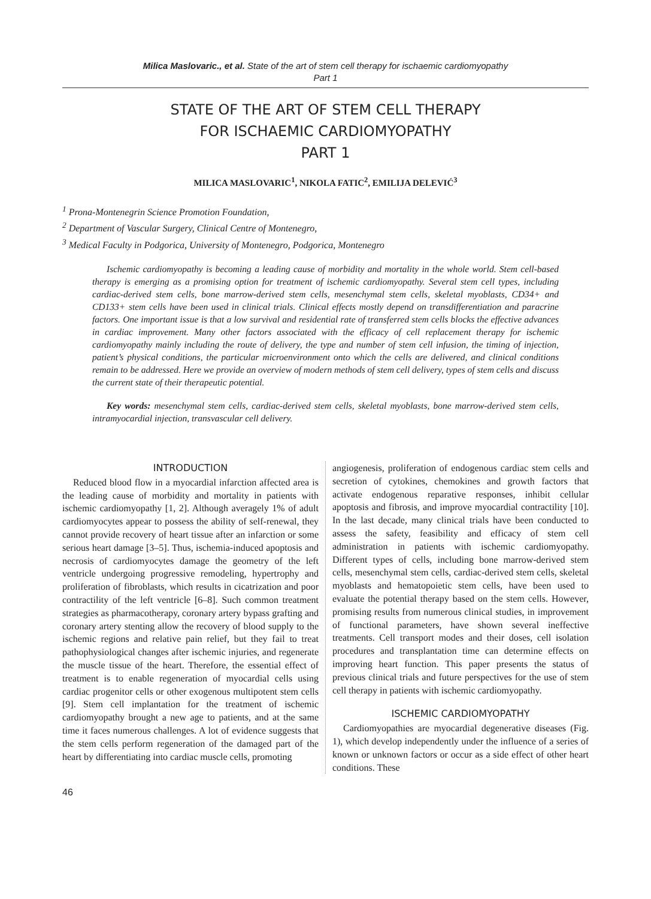Milica Maslovaric., et al. State of the art of stem cell therapy for ischaemic cardiomyopathy
Part 1
STATE OF THE ART OF STEM CELL THERAPY
FOR ISCHAEMIC CARDIOMYOPATHY
PART 1
MILICA MASLOVARIC<sup>1</sup>, NIKOLA FATIC<sup>2</sup>, EMILIJA DELEVIĆ<sup>3</sup>
<sup>1</sup> Prona-Montenegrin Science Promotion Foundation,
<sup>2</sup> Department of Vascular Surgery, Clinical Centre of Montenegro,
<sup>3</sup> Medical Faculty in Podgorica, University of Montenegro, Podgorica, Montenegro
Ischemic cardiomyopathy is becoming a leading cause of morbidity and mortality in the whole world. Stem cell-based therapy is emerging as a promising option for treatment of ischemic cardiomyopathy. Several stem cell types, including cardiac-derived stem cells, bone marrow-derived stem cells, mesenchymal stem cells, skeletal myoblasts, CD34+ and CD133+ stem cells have been used in clinical trials. Clinical effects mostly depend on transdifferentiation and paracrine factors. One important issue is that a low survival and residential rate of transferred stem cells blocks the effective advances in cardiac improvement. Many other factors associated with the efficacy of cell replacement therapy for ischemic cardiomyopathy mainly including the route of delivery, the type and number of stem cell infusion, the timing of injection, patient’s physical conditions, the particular microenvironment onto which the cells are delivered, and clinical conditions remain to be addressed. Here we provide an overview of modern methods of stem cell delivery, types of stem cells and discuss the current state of their therapeutic potential.
Key words: mesenchymal stem cells, cardiac-derived stem cells, skeletal myoblasts, bone marrow-derived stem cells, intramyocardial injection, transvascular cell delivery.
INTRODUCTION
Reduced blood flow in a myocardial infarction affected area is the leading cause of morbidity and mortality in patients with ischemic cardiomyopathy [1, 2]. Although averagely 1% of adult cardiomyocytes appear to possess the ability of self-renewal, they cannot provide recovery of heart tissue after an infarction or some serious heart damage [3–5]. Thus, ischemia-induced apoptosis and necrosis of cardiomyocytes damage the geometry of the left ventricle undergoing progressive remodeling, hypertrophy and proliferation of fibroblasts, which results in cicatrization and poor contractility of the left ventricle [6–8]. Such common treatment strategies as pharmacotherapy, coronary artery bypass grafting and coronary artery stenting allow the recovery of blood supply to the ischemic regions and relative pain relief, but they fail to treat pathophysiological changes after ischemic injuries, and regenerate the muscle tissue of the heart. Therefore, the essential effect of treatment is to enable regeneration of myocardial cells using cardiac progenitor cells or other exogenous multipotent stem cells [9]. Stem cell implantation for the treatment of ischemic cardiomyopathy brought a new age to patients, and at the same time it faces numerous challenges. A lot of evidence suggests that the stem cells perform regeneration of the damaged part of the heart by differentiating into cardiac muscle cells, promoting
angiogenesis, proliferation of endogenous cardiac stem cells and secretion of cytokines, chemokines and growth factors that activate endogenous reparative responses, inhibit cellular apoptosis and fibrosis, and improve myocardial contractility [10]. In the last decade, many clinical trials have been conducted to assess the safety, feasibility and efficacy of stem cell administration in patients with ischemic cardiomyopathy. Different types of cells, including bone marrow-derived stem cells, mesenchymal stem cells, cardiac-derived stem cells, skeletal myoblasts and hematopoietic stem cells, have been used to evaluate the potential therapy based on the stem cells. However, promising results from numerous clinical studies, in improvement of functional parameters, have shown several ineffective treatments. Cell transport modes and their doses, cell isolation procedures and transplantation time can determine effects on improving heart function. This paper presents the status of previous clinical trials and future perspectives for the use of stem cell therapy in patients with ischemic cardiomyopathy.
ISCHEMIC CARDIOMYOPATHY
Cardiomyopathies are myocardial degenerative diseases (Fig. 1), which develop independently under the influence of a series of known or unknown factors or occur as a side effect of other heart conditions. These
46